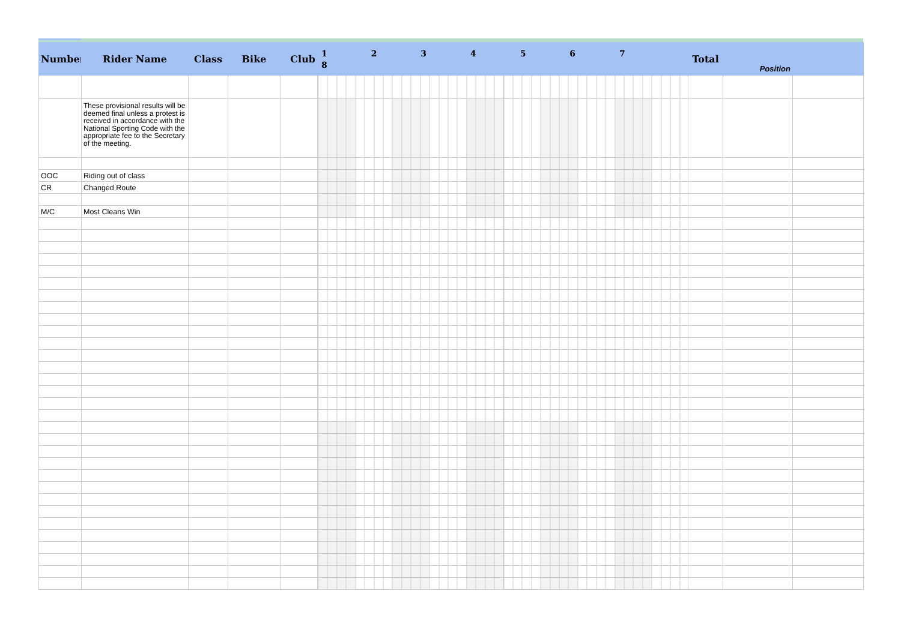| Number | Rider Name | Class | Bike | Club | 1 2 3 4 5 6 7 8 | Total | Position | |
| --- | --- | --- | --- | --- | --- | --- | --- | --- |
| | These provisional results will be deemed final unless a protest is received in accordance with the National Sporting Code with the appropriate fee to the Secretary of the meeting. | | | | | | | |
| OOC | Riding out of class | | | | | | | |
| CR | Changed Route | | | | | | | |
| M/C | Most Cleans Win | | | | | | | |